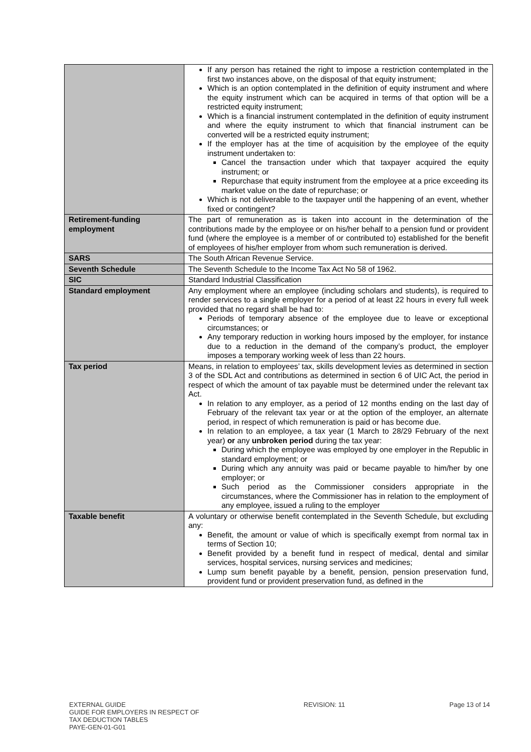| | If any person has retained the right to impose a restriction contemplated in the first two instances above, on the disposal of that equity instrument; Which is an option contemplated in the definition of equity instrument and where the equity instrument which can be acquired in terms of that option will be a restricted equity instrument; Which is a financial instrument contemplated in the definition of equity instrument and where the equity instrument to which that financial instrument can be converted will be a restricted equity instrument; If the employer has at the time of acquisition by the employee of the equity instrument undertaken to: Cancel the transaction under which that taxpayer acquired the equity instrument; or Repurchase that equity instrument from the employee at a price exceeding its market value on the date of repurchase; or Which is not deliverable to the taxpayer until the happening of an event, whether fixed or contingent? |
| Retirement-funding employment | The part of remuneration as is taken into account in the determination of the contributions made by the employee or on his/her behalf to a pension fund or provident fund (where the employee is a member of or contributed to) established for the benefit of employees of his/her employer from whom such remuneration is derived. |
| SARS | The South African Revenue Service. |
| Seventh Schedule | The Seventh Schedule to the Income Tax Act No 58 of 1962. |
| SIC | Standard Industrial Classification |
| Standard employment | Any employment where an employee (including scholars and students), is required to render services to a single employer for a period of at least 22 hours in every full week provided that no regard shall be had to: Periods of temporary absence of the employee due to leave or exceptional circumstances; or Any temporary reduction in working hours imposed by the employer, for instance due to a reduction in the demand of the company’s product, the employer imposes a temporary working week of less than 22 hours. |
| Tax period | Means, in relation to employees’ tax, skills development levies as determined in section 3 of the SDL Act and contributions as determined in section 6 of UIC Act, the period in respect of which the amount of tax payable must be determined under the relevant tax Act. In relation to any employer, as a period of 12 months ending on the last day of February of the relevant tax year or at the option of the employer, an alternate period, in respect of which remuneration is paid or has become due. In relation to an employee, a tax year (1 March to 28/29 February of the next year) or any unbroken period during the tax year: During which the employee was employed by one employer in the Republic in standard employment; or During which any annuity was paid or became payable to him/her by one employer; or Such period as the Commissioner considers appropriate in the circumstances, where the Commissioner has in relation to the employment of any employee, issued a ruling to the employer |
| Taxable benefit | A voluntary or otherwise benefit contemplated in the Seventh Schedule, but excluding any: Benefit, the amount or value of which is specifically exempt from normal tax in terms of Section 10; Benefit provided by a benefit fund in respect of medical, dental and similar services, hospital services, nursing services and medicines; Lump sum benefit payable by a benefit, pension, pension preservation fund, provident fund or provident preservation fund, as defined in the |
EXTERNAL GUIDE
GUIDE FOR EMPLOYERS IN RESPECT OF
TAX DEDUCTION TABLES
PAYE-GEN-01-G01
REVISION: 11 Page 13 of 14